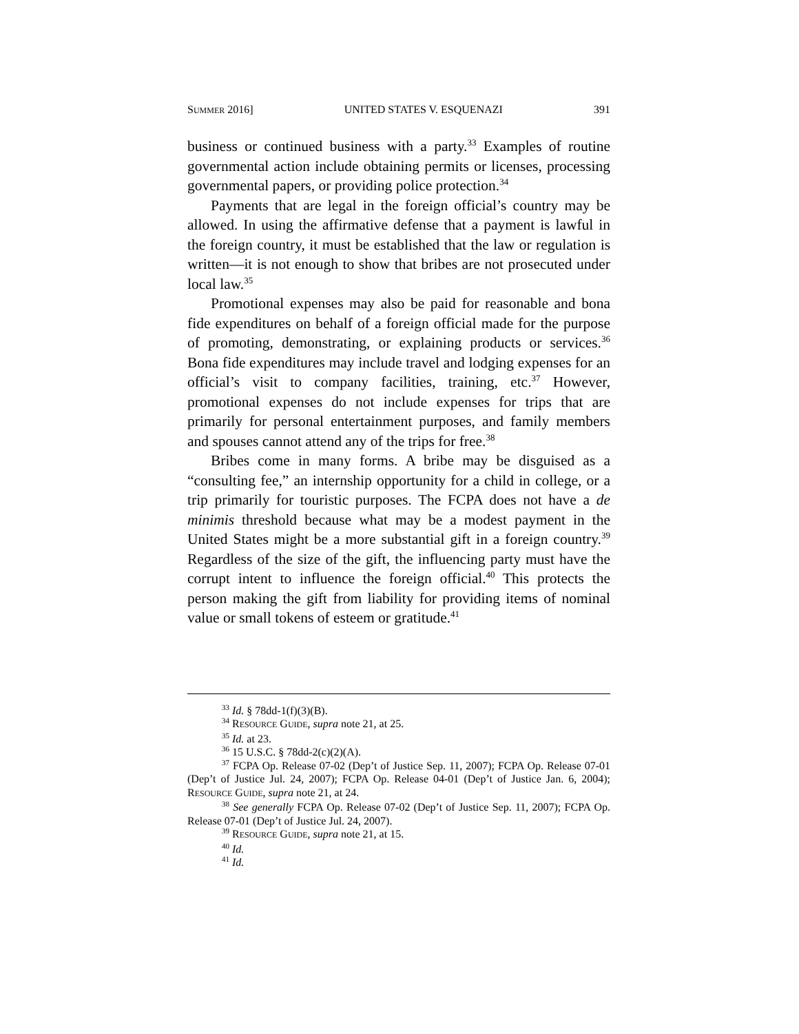SUMMER 2016] UNITED STATES V. ESQUENAZI 391
business or continued business with a party.<sup>33</sup> Examples of routine governmental action include obtaining permits or licenses, processing governmental papers, or providing police protection.<sup>34</sup>
Payments that are legal in the foreign official’s country may be allowed. In using the affirmative defense that a payment is lawful in the foreign country, it must be established that the law or regulation is written—it is not enough to show that bribes are not prosecuted under local law.<sup>35</sup>
Promotional expenses may also be paid for reasonable and bona fide expenditures on behalf of a foreign official made for the purpose of promoting, demonstrating, or explaining products or services.<sup>36</sup> Bona fide expenditures may include travel and lodging expenses for an official’s visit to company facilities, training, etc.<sup>37</sup> However, promotional expenses do not include expenses for trips that are primarily for personal entertainment purposes, and family members and spouses cannot attend any of the trips for free.<sup>38</sup>
Bribes come in many forms. A bribe may be disguised as a “consulting fee,” an internship opportunity for a child in college, or a trip primarily for touristic purposes. The FCPA does not have a de minimis threshold because what may be a modest payment in the United States might be a more substantial gift in a foreign country.<sup>39</sup> Regardless of the size of the gift, the influencing party must have the corrupt intent to influence the foreign official.<sup>40</sup> This protects the person making the gift from liability for providing items of nominal value or small tokens of esteem or gratitude.<sup>41</sup>
<sup>33</sup> Id. § 78dd-1(f)(3)(B).
<sup>34</sup> RESOURCE GUIDE, supra note 21, at 25.
<sup>35</sup> Id. at 23.
<sup>36</sup> 15 U.S.C. § 78dd-2(c)(2)(A).
<sup>37</sup> FCPA Op. Release 07-02 (Dep’t of Justice Sep. 11, 2007); FCPA Op. Release 07-01 (Dep’t of Justice Jul. 24, 2007); FCPA Op. Release 04-01 (Dep’t of Justice Jan. 6, 2004); RESOURCE GUIDE, supra note 21, at 24.
<sup>38</sup> See generally FCPA Op. Release 07-02 (Dep’t of Justice Sep. 11, 2007); FCPA Op. Release 07-01 (Dep’t of Justice Jul. 24, 2007).
<sup>39</sup> RESOURCE GUIDE, supra note 21, at 15.
<sup>40</sup> Id.
<sup>41</sup> Id.